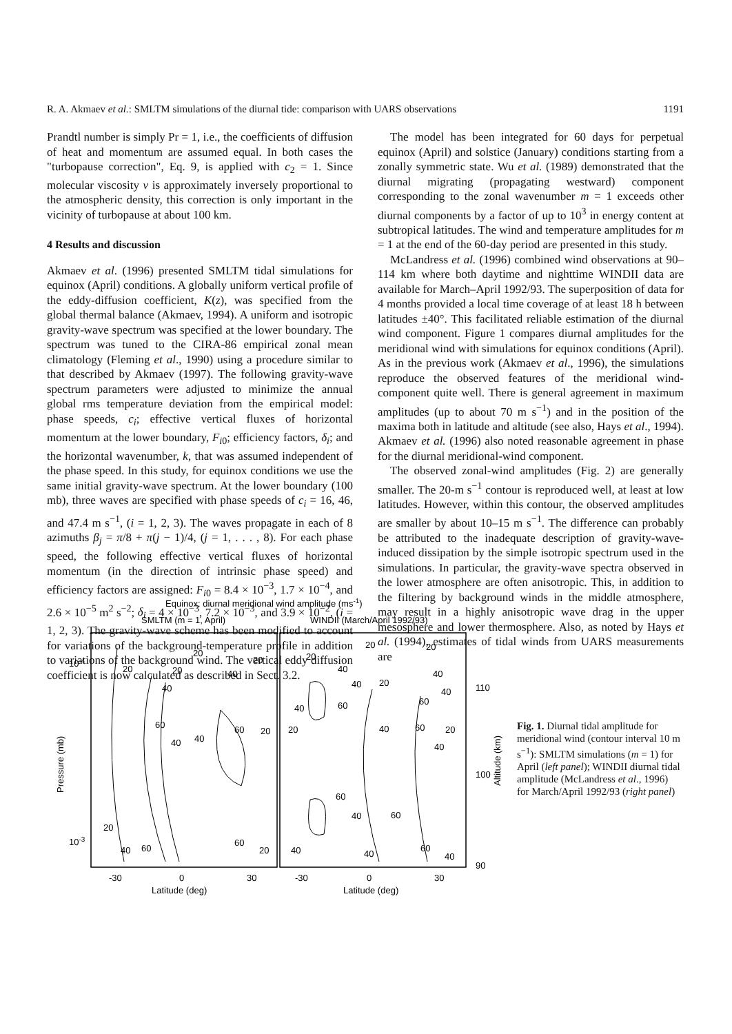R. A. Akmaev et al.: SMLTM simulations of the diurnal tide: comparison with UARS observations 1191
Prandtl number is simply Pr = 1, i.e., the coefficients of diffusion of heat and momentum are assumed equal. In both cases the "turbopause correction", Eq. 9, is applied with c<sub>2</sub> = 1. Since molecular viscosity ν is approximately inversely proportional to the atmospheric density, this correction is only important in the vicinity of turbopause at about 100 km.
4 Results and discussion
Akmaev et al. (1996) presented SMLTM tidal simulations for equinox (April) conditions. A globally uniform vertical profile of the eddy-diffusion coefficient, K(z), was specified from the global thermal balance (Akmaev, 1994). A uniform and isotropic gravity-wave spectrum was specified at the lower boundary. The spectrum was tuned to the CIRA-86 empirical zonal mean climatology (Fleming et al., 1990) using a procedure similar to that described by Akmaev (1997). The following gravity-wave spectrum parameters were adjusted to minimize the annual global rms temperature deviation from the empirical model: phase speeds, c<sub>i</sub>; effective vertical fluxes of horizontal momentum at the lower boundary, F<sub>i0</sub>; efficiency factors, δ<sub>i</sub>; and the horizontal wavenumber, k, that was assumed independent of the phase speed. In this study, for equinox conditions we use the same initial gravity-wave spectrum. At the lower boundary (100 mb), three waves are specified with phase speeds of c<sub>i</sub> = 16, 46, and 47.4 m s<sup>−1</sup>, (i = 1, 2, 3). The waves propagate in each of 8 azimuths β<sub>j</sub> = π/8 + π(j − 1)/4, (j = 1, . . . , 8). For each phase speed, the following effective vertical fluxes of horizontal momentum (in the direction of intrinsic phase speed) and efficiency factors are assigned: F<sub>i0</sub> = 8.4 × 10<sup>−3</sup>, 1.7 × 10<sup>−4</sup>, and 2.6 × 10<sup>−5</sup> m<sup>2</sup> s<sup>−2</sup>; δ<sub>i</sub> = 4 × 10<sup>−3</sup>, 7.2 × 10<sup>−3</sup>, and 3.9 × 10<sup>−2</sup>, (i = 1, 2, 3). The gravity-wave scheme has been modified to account for variations of the background-temperature profile in addition to variations of the background wind. The vertical eddy diffusion coefficient is now calculated as described in Sect. 3.2.
The model has been integrated for 60 days for perpetual equinox (April) and solstice (January) conditions starting from a zonally symmetric state. Wu et al. (1989) demonstrated that the diurnal migrating (propagating westward) component corresponding to the zonal wavenumber m = 1 exceeds other diurnal components by a factor of up to 10<sup>3</sup> in energy content at subtropical latitudes. The wind and temperature amplitudes for m = 1 at the end of the 60-day period are presented in this study.
McLandress et al. (1996) combined wind observations at 90–114 km where both daytime and nighttime WINDII data are available for March–April 1992/93. The superposition of data for 4 months provided a local time coverage of at least 18 h between latitudes ±40°. This facilitated reliable estimation of the diurnal wind component. Figure 1 compares diurnal amplitudes for the meridional wind with simulations for equinox conditions (April). As in the previous work (Akmaev et al., 1996), the simulations reproduce the observed features of the meridional wind-component quite well. There is general agreement in maximum amplitudes (up to about 70 m s<sup>−1</sup>) and in the position of the maxima both in latitude and altitude (see also, Hays et al., 1994). Akmaev et al. (1996) also noted reasonable agreement in phase for the diurnal meridional-wind component.
The observed zonal-wind amplitudes (Fig. 2) are generally smaller. The 20-m s<sup>−1</sup> contour is reproduced well, at least at low latitudes. However, within this contour, the observed amplitudes are smaller by about 10–15 m s<sup>−1</sup>. The difference can probably be attributed to the inadequate description of gravity-wave-induced dissipation by the simple isotropic spectrum used in the simulations. In particular, the gravity-wave spectra observed in the lower atmosphere are often anisotropic. This, in addition to the filtering by background winds in the middle atmosphere, may result in a highly anisotropic wave drag in the upper mesosphere and lower thermosphere. Also, as noted by Hays et al. (1994), estimates of tidal winds from UARS measurements are
Equinox: diurnal meridional wind amplitude (ms-1)
SMLTM (m = 1, April)
WINDII (March/April 1992/93)
20
20
20
20
40
40
60
60
40
40
20
20
40
60
60
20
20
20
20
40
40
20
40
40
60
40
60
20
40
60
20
40
60
40
60
40
40
60
40
10-4
10-3
110
100
90
Pressure (mb)
Altitude (km)
-30
0
30
-30
0
30
Latitude (deg)
Latitude (deg)
Fig. 1. Diurnal tidal amplitude for meridional wind (contour interval 10 m s<sup>−1</sup>): SMLTM simulations (m = 1) for April (left panel); WINDII diurnal tidal amplitude (McLandress et al., 1996) for March/April 1992/93 (right panel)